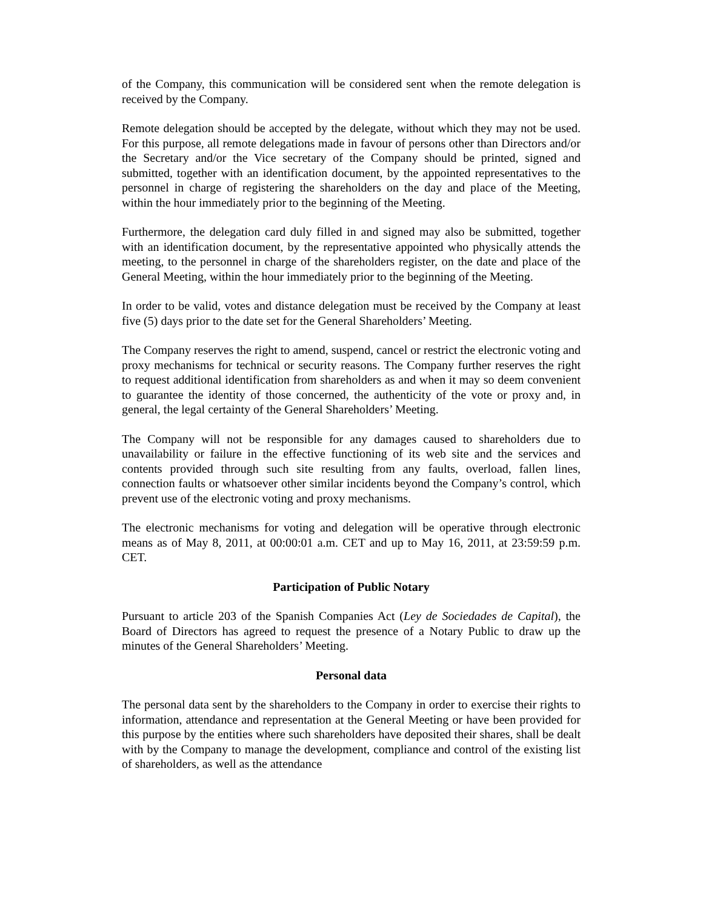of the Company, this communication will be considered sent when the remote delegation is received by the Company.
Remote delegation should be accepted by the delegate, without which they may not be used. For this purpose, all remote delegations made in favour of persons other than Directors and/or the Secretary and/or the Vice secretary of the Company should be printed, signed and submitted, together with an identification document, by the appointed representatives to the personnel in charge of registering the shareholders on the day and place of the Meeting, within the hour immediately prior to the beginning of the Meeting.
Furthermore, the delegation card duly filled in and signed may also be submitted, together with an identification document, by the representative appointed who physically attends the meeting, to the personnel in charge of the shareholders register, on the date and place of the General Meeting, within the hour immediately prior to the beginning of the Meeting.
In order to be valid, votes and distance delegation must be received by the Company at least five (5) days prior to the date set for the General Shareholders’ Meeting.
The Company reserves the right to amend, suspend, cancel or restrict the electronic voting and proxy mechanisms for technical or security reasons. The Company further reserves the right to request additional identification from shareholders as and when it may so deem convenient to guarantee the identity of those concerned, the authenticity of the vote or proxy and, in general, the legal certainty of the General Shareholders’ Meeting.
The Company will not be responsible for any damages caused to shareholders due to unavailability or failure in the effective functioning of its web site and the services and contents provided through such site resulting from any faults, overload, fallen lines, connection faults or whatsoever other similar incidents beyond the Company’s control, which prevent use of the electronic voting and proxy mechanisms.
The electronic mechanisms for voting and delegation will be operative through electronic means as of May 8, 2011, at 00:00:01 a.m. CET and up to May 16, 2011, at 23:59:59 p.m. CET.
Participation of Public Notary
Pursuant to article 203 of the Spanish Companies Act (Ley de Sociedades de Capital), the Board of Directors has agreed to request the presence of a Notary Public to draw up the minutes of the General Shareholders’ Meeting.
Personal data
The personal data sent by the shareholders to the Company in order to exercise their rights to information, attendance and representation at the General Meeting or have been provided for this purpose by the entities where such shareholders have deposited their shares, shall be dealt with by the Company to manage the development, compliance and control of the existing list of shareholders, as well as the attendance